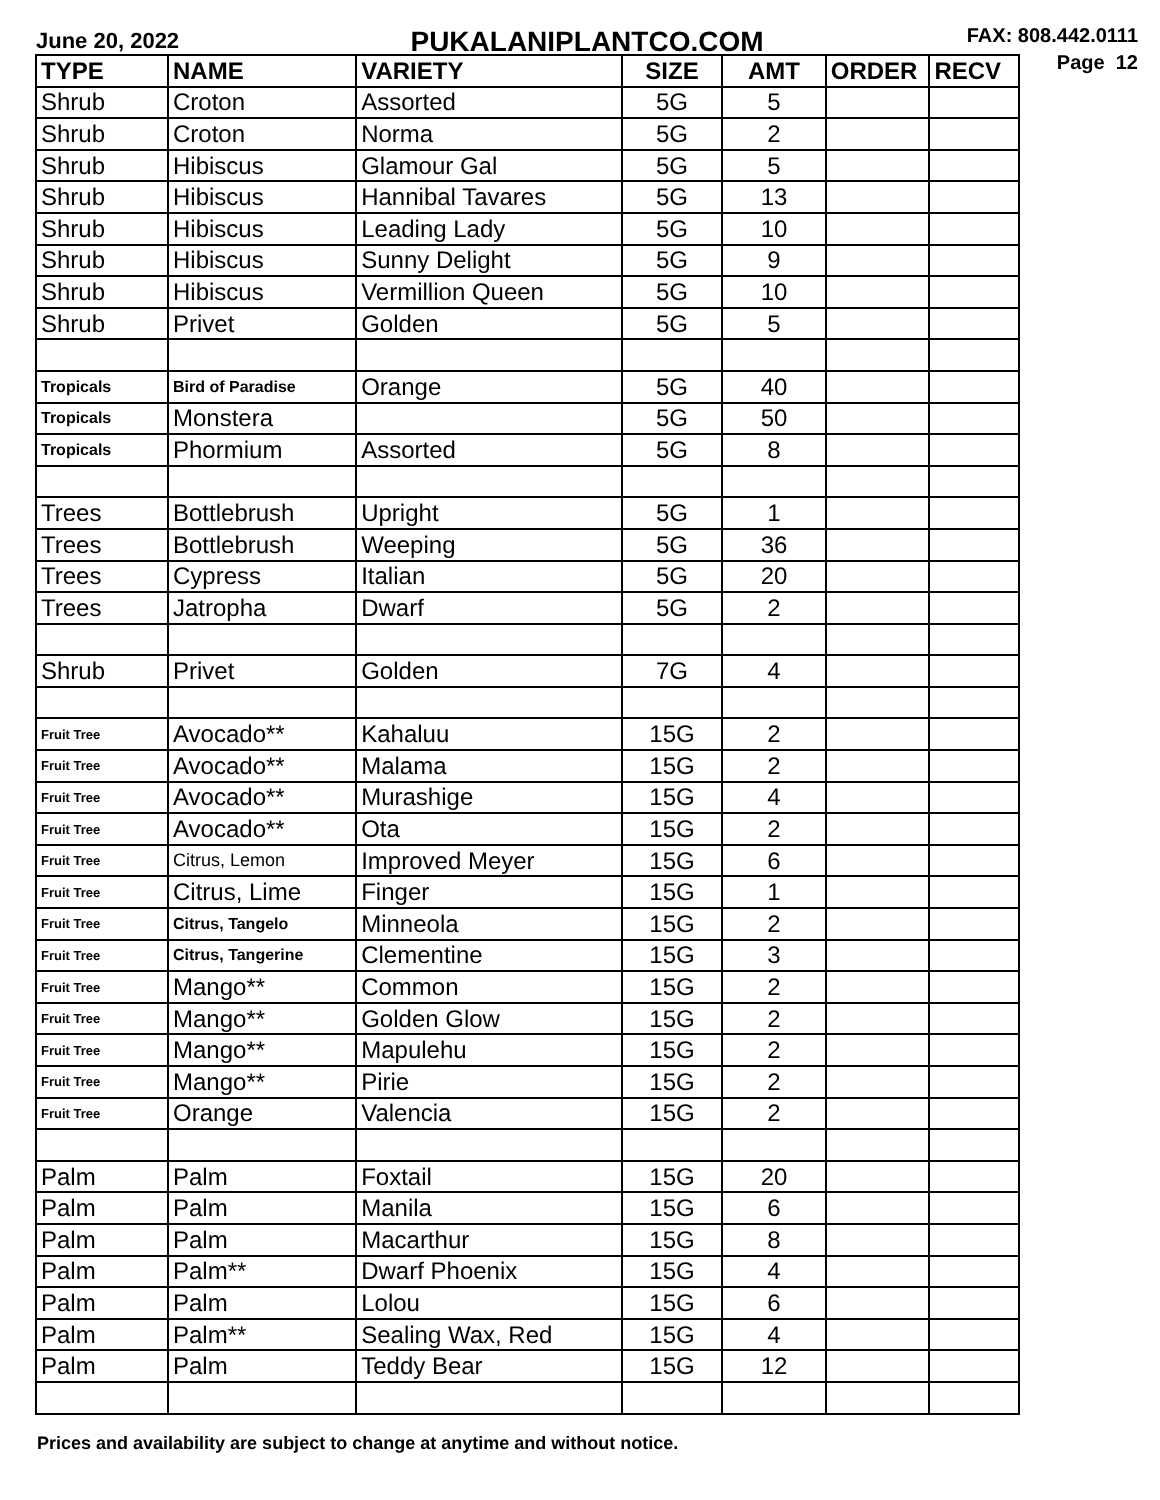June 20, 2022
PUKALANIPLANTCO.COM
FAX: 808.442.0111
Page 12
| TYPE | NAME | VARIETY | SIZE | AMT | ORDER | RECV |
| --- | --- | --- | --- | --- | --- | --- |
| Shrub | Croton | Assorted | 5G | 5 | | |
| Shrub | Croton | Norma | 5G | 2 | | |
| Shrub | Hibiscus | Glamour Gal | 5G | 5 | | |
| Shrub | Hibiscus | Hannibal Tavares | 5G | 13 | | |
| Shrub | Hibiscus | Leading Lady | 5G | 10 | | |
| Shrub | Hibiscus | Sunny Delight | 5G | 9 | | |
| Shrub | Hibiscus | Vermillion Queen | 5G | 10 | | |
| Shrub | Privet | Golden | 5G | 5 | | |
| Tropicals | Bird of Paradise | Orange | 5G | 40 | | |
| Tropicals | Monstera | | 5G | 50 | | |
| Tropicals | Phormium | Assorted | 5G | 8 | | |
| Trees | Bottlebrush | Upright | 5G | 1 | | |
| Trees | Bottlebrush | Weeping | 5G | 36 | | |
| Trees | Cypress | Italian | 5G | 20 | | |
| Trees | Jatropha | Dwarf | 5G | 2 | | |
| Shrub | Privet | Golden | 7G | 4 | | |
| Fruit Tree | Avocado** | Kahaluu | 15G | 2 | | |
| Fruit Tree | Avocado** | Malama | 15G | 2 | | |
| Fruit Tree | Avocado** | Murashige | 15G | 4 | | |
| Fruit Tree | Avocado** | Ota | 15G | 2 | | |
| Fruit Tree | Citrus, Lemon | Improved Meyer | 15G | 6 | | |
| Fruit Tree | Citrus, Lime | Finger | 15G | 1 | | |
| Fruit Tree | Citrus, Tangelo | Minneola | 15G | 2 | | |
| Fruit Tree | Citrus, Tangerine | Clementine | 15G | 3 | | |
| Fruit Tree | Mango** | Common | 15G | 2 | | |
| Fruit Tree | Mango** | Golden Glow | 15G | 2 | | |
| Fruit Tree | Mango** | Mapulehu | 15G | 2 | | |
| Fruit Tree | Mango** | Pirie | 15G | 2 | | |
| Fruit Tree | Orange | Valencia | 15G | 2 | | |
| Palm | Palm | Foxtail | 15G | 20 | | |
| Palm | Palm | Manila | 15G | 6 | | |
| Palm | Palm | Macarthur | 15G | 8 | | |
| Palm | Palm** | Dwarf Phoenix | 15G | 4 | | |
| Palm | Palm | Lolou | 15G | 6 | | |
| Palm | Palm** | Sealing Wax, Red | 15G | 4 | | |
| Palm | Palm | Teddy Bear | 15G | 12 | | |
Prices and availability are subject to change at anytime and without notice.